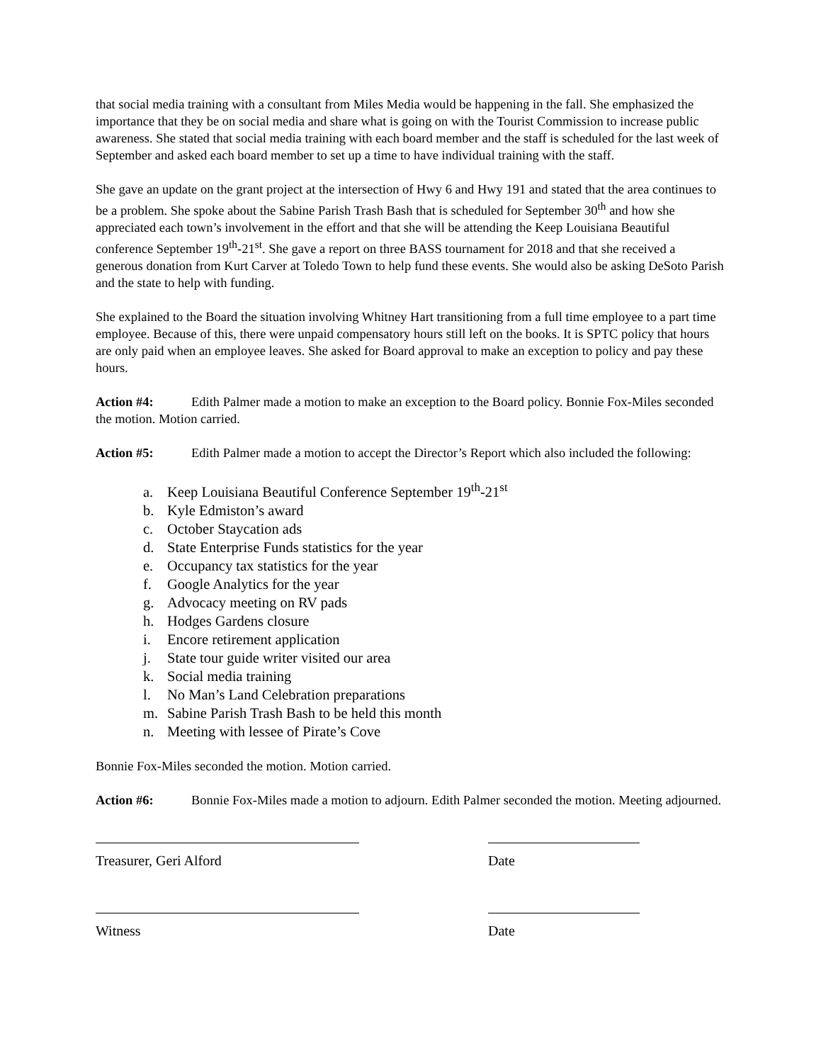that social media training with a consultant from Miles Media would be happening in the fall. She emphasized the importance that they be on social media and share what is going on with the Tourist Commission to increase public awareness. She stated that social media training with each board member and the staff is scheduled for the last week of September and asked each board member to set up a time to have individual training with the staff.
She gave an update on the grant project at the intersection of Hwy 6 and Hwy 191 and stated that the area continues to be a problem. She spoke about the Sabine Parish Trash Bash that is scheduled for September 30<sup>th</sup> and how she appreciated each town’s involvement in the effort and that she will be attending the Keep Louisiana Beautiful conference September 19<sup>th</sup>-21<sup>st</sup>. She gave a report on three BASS tournament for 2018 and that she received a generous donation from Kurt Carver at Toledo Town to help fund these events. She would also be asking DeSoto Parish and the state to help with funding.
She explained to the Board the situation involving Whitney Hart transitioning from a full time employee to a part time employee. Because of this, there were unpaid compensatory hours still left on the books. It is SPTC policy that hours are only paid when an employee leaves. She asked for Board approval to make an exception to policy and pay these hours.
Action #4: Edith Palmer made a motion to make an exception to the Board policy. Bonnie Fox-Miles seconded the motion. Motion carried.
Action #5: Edith Palmer made a motion to accept the Director’s Report which also included the following:
a. Keep Louisiana Beautiful Conference September 19<sup>th</sup>-21<sup>st</sup>
b. Kyle Edmiston’s award
c. October Staycation ads
d. State Enterprise Funds statistics for the year
e. Occupancy tax statistics for the year
f. Google Analytics for the year
g. Advocacy meeting on RV pads
h. Hodges Gardens closure
i. Encore retirement application
j. State tour guide writer visited our area
k. Social media training
l. No Man’s Land Celebration preparations
m. Sabine Parish Trash Bash to be held this month
n. Meeting with lessee of Pirate’s Cove
Bonnie Fox-Miles seconded the motion. Motion carried.
Action #6: Bonnie Fox-Miles made a motion to adjourn. Edith Palmer seconded the motion. Meeting adjourned.
Treasurer, Geri Alford Date
Witness Date